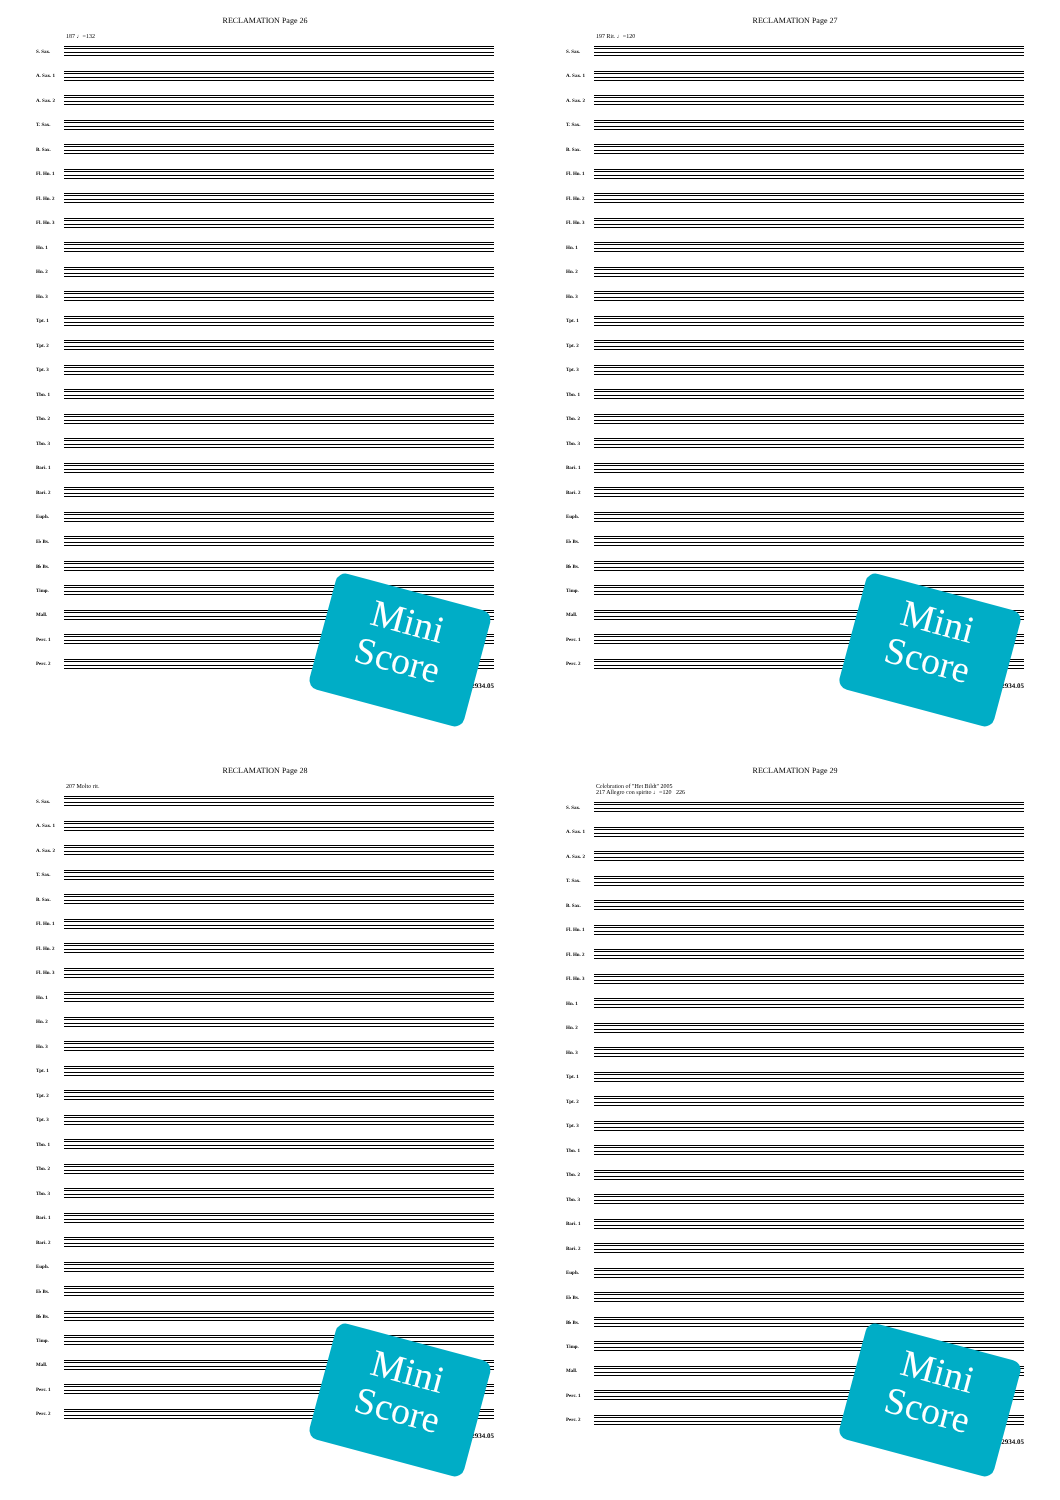RECLAMATION Page 26
187 ♩=132
S. Sax.
A. Sax. 1
A. Sax. 2
T. Sax.
B. Sax.
Fl. Hn. 1
Fl. Hn. 2
Fl. Hn. 3
Hn. 1
Hn. 2
Hn. 3
Tpt. 1
Tpt. 2
Tpt. 3
Tbn. 1
Tbn. 2
Tbn. 3
Bari. 1
Bari. 2
Euph.
E♭ Bs.
B♭ Bs.
Timp.
Mall.
Perc. 1
Perc. 2
02.2934.05
Mini Score
RECLAMATION Page 27
197 Rit. ♩=120
S. Sax.
A. Sax. 1
A. Sax. 2
T. Sax.
B. Sax.
Fl. Hn. 1
Fl. Hn. 2
Fl. Hn. 3
Hn. 1
Hn. 2
Hn. 3
Tpt. 1
Tpt. 2
Tpt. 3
Tbn. 1
Tbn. 2
Tbn. 3
Bari. 1
Bari. 2
Euph.
E♭ Bs.
B♭ Bs.
Timp.
Mall.
Perc. 1
Perc. 2
02.2934.05
Mini Score
RECLAMATION Page 28
207 Molto rit.
S. Sax.
A. Sax. 1
A. Sax. 2
T. Sax.
B. Sax.
Fl. Hn. 1
Fl. Hn. 2
Fl. Hn. 3
Hn. 1
Hn. 2
Hn. 3
Tpt. 1
Tpt. 2
Tpt. 3
Tbn. 1
Tbn. 2
Tbn. 3
Bari. 1
Bari. 2
Euph.
E♭ Bs.
B♭ Bs.
Timp.
Mall.
Perc. 1
Perc. 2
02.2934.05
Mini Score
RECLAMATION Page 29
Celebration of "Het Bildt" 2005
217 Allegro con spirito ♩=120 226
S. Sax.
A. Sax. 1
A. Sax. 2
T. Sax.
B. Sax.
Fl. Hn. 1
Fl. Hn. 2
Fl. Hn. 3
Hn. 1
Hn. 2
Hn. 3
Tpt. 1
Tpt. 2
Tpt. 3
Tbn. 1
Tbn. 2
Tbn. 3
Bari. 1
Bari. 2
Euph.
E♭ Bs.
B♭ Bs.
Timp.
Mall.
Perc. 1
Perc. 2
02.2934.05
Mini Score